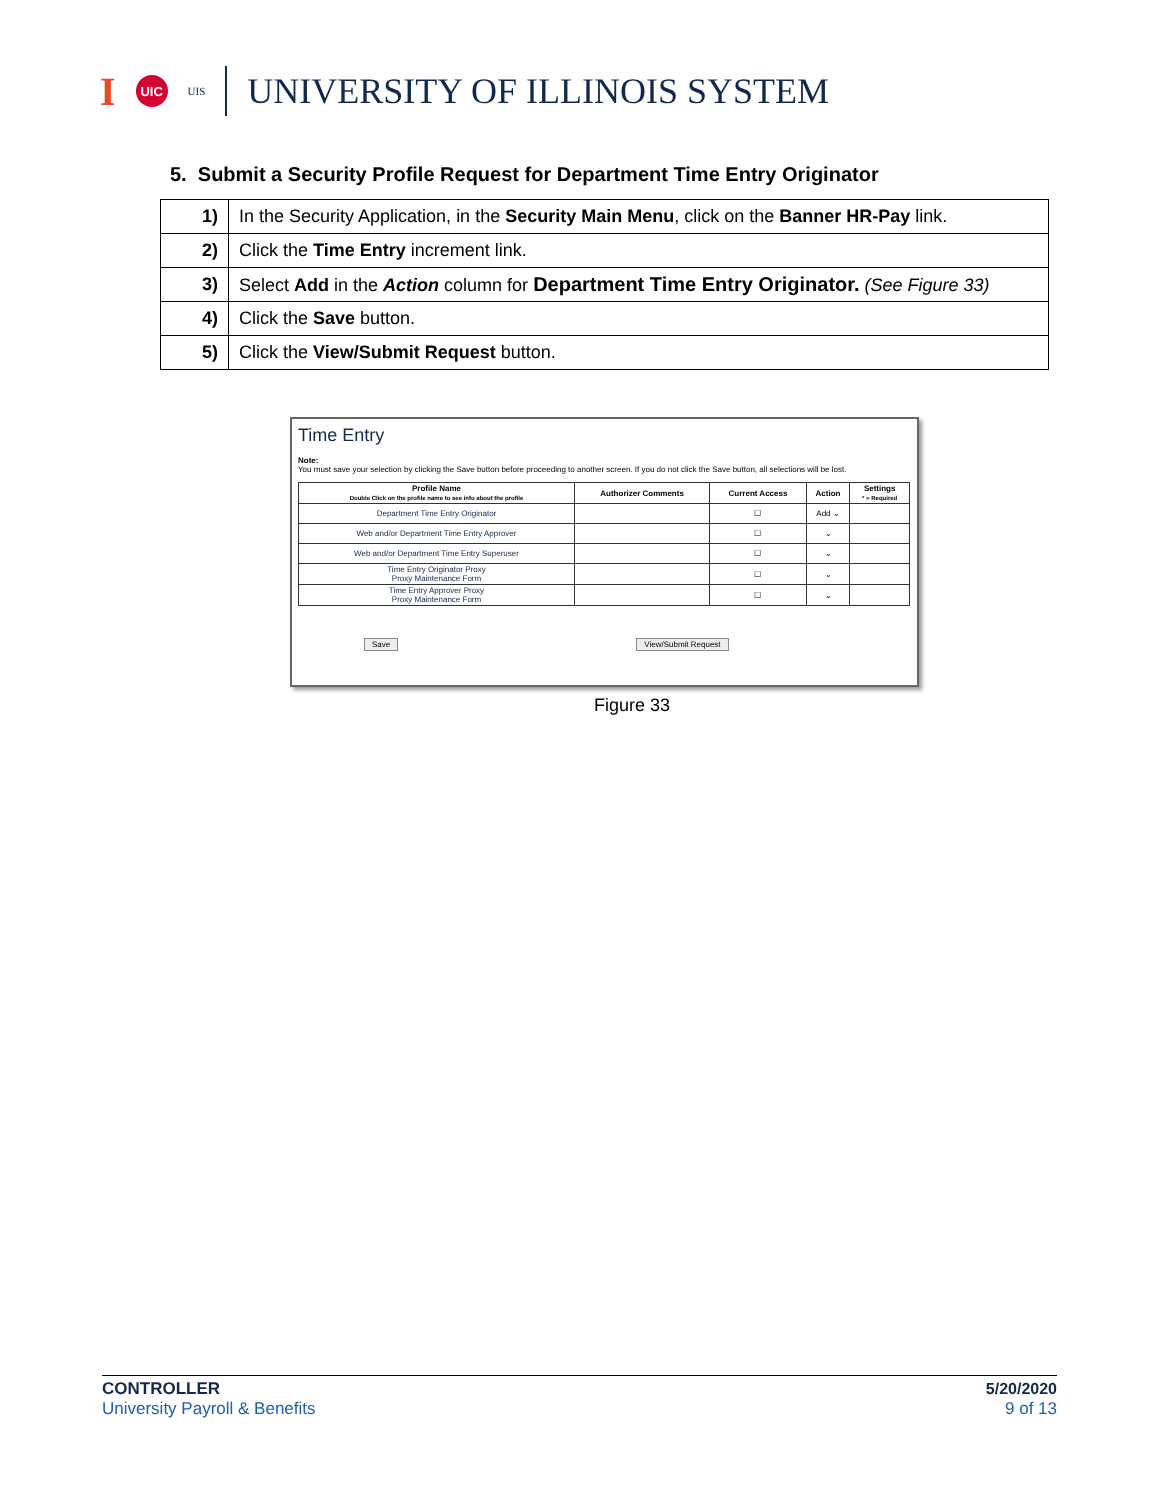I UIC UIS UNIVERSITY OF ILLINOIS SYSTEM
5. Submit a Security Profile Request for Department Time Entry Originator
| 1) | In the Security Application, in the Security Main Menu , click on the Banner HR-Pay link. |
| 2) | Click the Time Entry increment link. |
| 3) | Select Add in the Action column for Department Time Entry Originator. (See Figure 33) |
| 4) | Click the Save button. |
| 5) | Click the View/Submit Request button. |
Time Entry
Note:
You must save your selection by clicking the Save button before proceeding to another screen. If you do not click the Save button, all selections will be lost.
| Profile Name Double Click on the profile name to see info about the profile | Authorizer Comments | Current Access | Action | Settings * = Required |
| --- | --- | --- | --- | --- |
| Department Time Entry Originator | | ☐ | Add ⌄ | |
| Web and/or Department Time Entry Approver | | ☐ | ⌄ | |
| Web and/or Department Time Entry Superuser | | ☐ | ⌄ | |
| Time Entry Originator Proxy Proxy Maintenance Form | | ☐ | ⌄ | |
| Time Entry Approver Proxy Proxy Maintenance Form | | ☐ | ⌄ | |
Save View/Submit Request
Figure 33
CONTROLLER
University Payroll & Benefits
5/20/2020
9 of 13